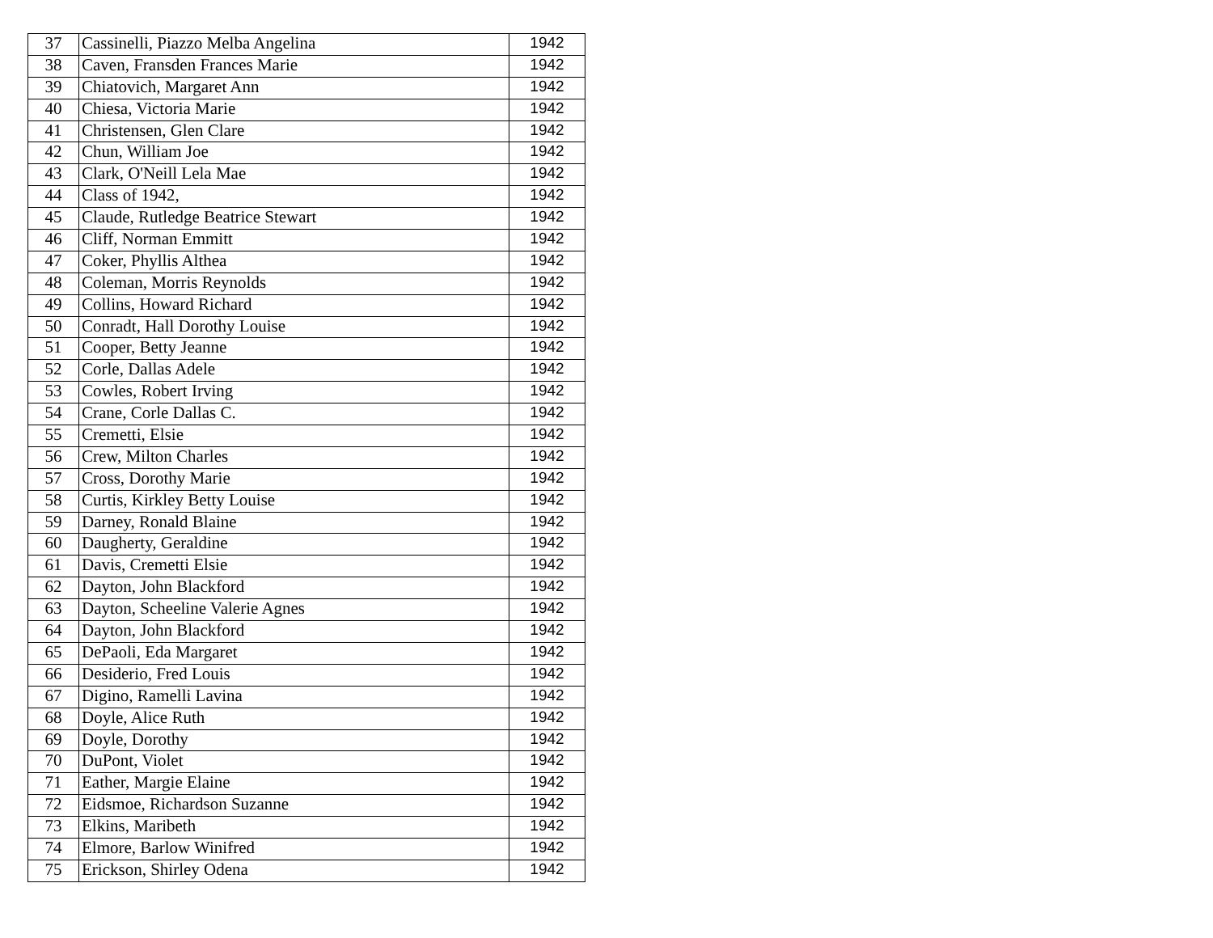| 37 | Cassinelli, Piazzo Melba Angelina | 1942 |
| 38 | Caven, Fransden Frances Marie | 1942 |
| 39 | Chiatovich, Margaret Ann | 1942 |
| 40 | Chiesa, Victoria Marie | 1942 |
| 41 | Christensen, Glen Clare | 1942 |
| 42 | Chun, William Joe | 1942 |
| 43 | Clark, O'Neill Lela Mae | 1942 |
| 44 | Class of 1942, | 1942 |
| 45 | Claude, Rutledge Beatrice Stewart | 1942 |
| 46 | Cliff, Norman Emmitt | 1942 |
| 47 | Coker, Phyllis Althea | 1942 |
| 48 | Coleman, Morris Reynolds | 1942 |
| 49 | Collins, Howard Richard | 1942 |
| 50 | Conradt, Hall Dorothy Louise | 1942 |
| 51 | Cooper, Betty Jeanne | 1942 |
| 52 | Corle, Dallas Adele | 1942 |
| 53 | Cowles, Robert Irving | 1942 |
| 54 | Crane, Corle Dallas C. | 1942 |
| 55 | Cremetti, Elsie | 1942 |
| 56 | Crew, Milton Charles | 1942 |
| 57 | Cross, Dorothy Marie | 1942 |
| 58 | Curtis, Kirkley Betty Louise | 1942 |
| 59 | Darney, Ronald Blaine | 1942 |
| 60 | Daugherty, Geraldine | 1942 |
| 61 | Davis, Cremetti Elsie | 1942 |
| 62 | Dayton, John Blackford | 1942 |
| 63 | Dayton, Scheeline Valerie Agnes | 1942 |
| 64 | Dayton, John Blackford | 1942 |
| 65 | DePaoli, Eda Margaret | 1942 |
| 66 | Desiderio, Fred Louis | 1942 |
| 67 | Digino, Ramelli Lavina | 1942 |
| 68 | Doyle, Alice Ruth | 1942 |
| 69 | Doyle, Dorothy | 1942 |
| 70 | DuPont, Violet | 1942 |
| 71 | Eather, Margie Elaine | 1942 |
| 72 | Eidsmoe, Richardson Suzanne | 1942 |
| 73 | Elkins, Maribeth | 1942 |
| 74 | Elmore, Barlow Winifred | 1942 |
| 75 | Erickson, Shirley Odena | 1942 |